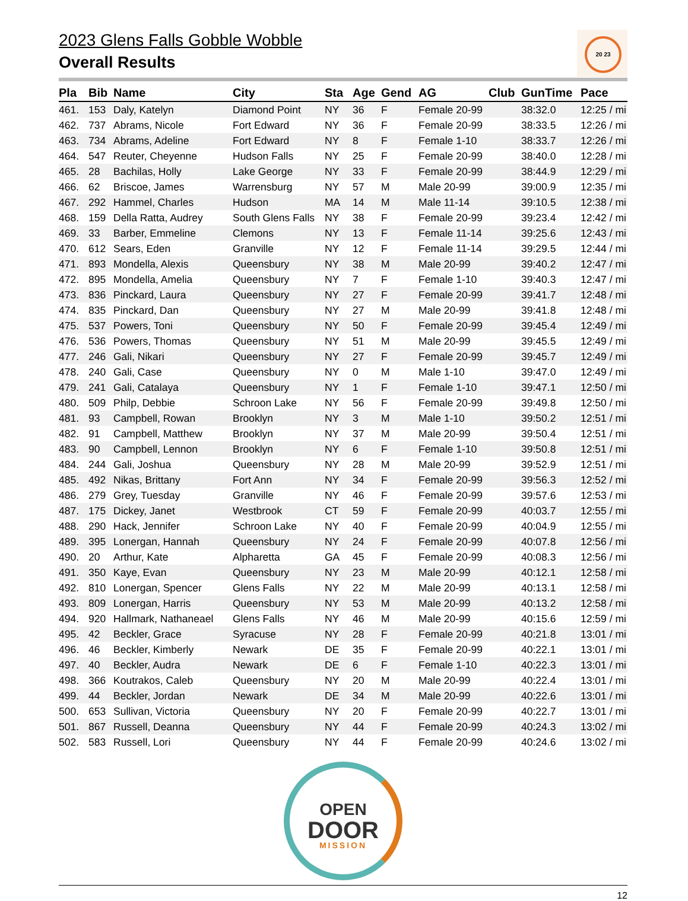2023 Glens Falls Gobble Wobble
Overall Results
20 23
| Pla | Bib | Name | City | Sta | Age | Gend | AG | Club | GunTime | Pace |
| --- | --- | --- | --- | --- | --- | --- | --- | --- | --- | --- |
| 461. | 153 | Daly, Katelyn | Diamond Point | NY | 36 | F | Female 20-99 | | 38:32.0 | 12:25 / mi |
| 462. | 737 | Abrams, Nicole | Fort Edward | NY | 36 | F | Female 20-99 | | 38:33.5 | 12:26 / mi |
| 463. | 734 | Abrams, Adeline | Fort Edward | NY | 8 | F | Female 1-10 | | 38:33.7 | 12:26 / mi |
| 464. | 547 | Reuter, Cheyenne | Hudson Falls | NY | 25 | F | Female 20-99 | | 38:40.0 | 12:28 / mi |
| 465. | 28 | Bachilas, Holly | Lake George | NY | 33 | F | Female 20-99 | | 38:44.9 | 12:29 / mi |
| 466. | 62 | Briscoe, James | Warrensburg | NY | 57 | M | Male 20-99 | | 39:00.9 | 12:35 / mi |
| 467. | 292 | Hammel, Charles | Hudson | MA | 14 | M | Male 11-14 | | 39:10.5 | 12:38 / mi |
| 468. | 159 | Della Ratta, Audrey | South Glens Falls | NY | 38 | F | Female 20-99 | | 39:23.4 | 12:42 / mi |
| 469. | 33 | Barber, Emmeline | Clemons | NY | 13 | F | Female 11-14 | | 39:25.6 | 12:43 / mi |
| 470. | 612 | Sears, Eden | Granville | NY | 12 | F | Female 11-14 | | 39:29.5 | 12:44 / mi |
| 471. | 893 | Mondella, Alexis | Queensbury | NY | 38 | M | Male 20-99 | | 39:40.2 | 12:47 / mi |
| 472. | 895 | Mondella, Amelia | Queensbury | NY | 7 | F | Female 1-10 | | 39:40.3 | 12:47 / mi |
| 473. | 836 | Pinckard, Laura | Queensbury | NY | 27 | F | Female 20-99 | | 39:41.7 | 12:48 / mi |
| 474. | 835 | Pinckard, Dan | Queensbury | NY | 27 | M | Male 20-99 | | 39:41.8 | 12:48 / mi |
| 475. | 537 | Powers, Toni | Queensbury | NY | 50 | F | Female 20-99 | | 39:45.4 | 12:49 / mi |
| 476. | 536 | Powers, Thomas | Queensbury | NY | 51 | M | Male 20-99 | | 39:45.5 | 12:49 / mi |
| 477. | 246 | Gali, Nikari | Queensbury | NY | 27 | F | Female 20-99 | | 39:45.7 | 12:49 / mi |
| 478. | 240 | Gali, Case | Queensbury | NY | 0 | M | Male 1-10 | | 39:47.0 | 12:49 / mi |
| 479. | 241 | Gali, Catalaya | Queensbury | NY | 1 | F | Female 1-10 | | 39:47.1 | 12:50 / mi |
| 480. | 509 | Philp, Debbie | Schroon Lake | NY | 56 | F | Female 20-99 | | 39:49.8 | 12:50 / mi |
| 481. | 93 | Campbell, Rowan | Brooklyn | NY | 3 | M | Male 1-10 | | 39:50.2 | 12:51 / mi |
| 482. | 91 | Campbell, Matthew | Brooklyn | NY | 37 | M | Male 20-99 | | 39:50.4 | 12:51 / mi |
| 483. | 90 | Campbell, Lennon | Brooklyn | NY | 6 | F | Female 1-10 | | 39:50.8 | 12:51 / mi |
| 484. | 244 | Gali, Joshua | Queensbury | NY | 28 | M | Male 20-99 | | 39:52.9 | 12:51 / mi |
| 485. | 492 | Nikas, Brittany | Fort Ann | NY | 34 | F | Female 20-99 | | 39:56.3 | 12:52 / mi |
| 486. | 279 | Grey, Tuesday | Granville | NY | 46 | F | Female 20-99 | | 39:57.6 | 12:53 / mi |
| 487. | 175 | Dickey, Janet | Westbrook | CT | 59 | F | Female 20-99 | | 40:03.7 | 12:55 / mi |
| 488. | 290 | Hack, Jennifer | Schroon Lake | NY | 40 | F | Female 20-99 | | 40:04.9 | 12:55 / mi |
| 489. | 395 | Lonergan, Hannah | Queensbury | NY | 24 | F | Female 20-99 | | 40:07.8 | 12:56 / mi |
| 490. | 20 | Arthur, Kate | Alpharetta | GA | 45 | F | Female 20-99 | | 40:08.3 | 12:56 / mi |
| 491. | 350 | Kaye, Evan | Queensbury | NY | 23 | M | Male 20-99 | | 40:12.1 | 12:58 / mi |
| 492. | 810 | Lonergan, Spencer | Glens Falls | NY | 22 | M | Male 20-99 | | 40:13.1 | 12:58 / mi |
| 493. | 809 | Lonergan, Harris | Queensbury | NY | 53 | M | Male 20-99 | | 40:13.2 | 12:58 / mi |
| 494. | 920 | Hallmark, Nathaneael | Glens Falls | NY | 46 | M | Male 20-99 | | 40:15.6 | 12:59 / mi |
| 495. | 42 | Beckler, Grace | Syracuse | NY | 28 | F | Female 20-99 | | 40:21.8 | 13:01 / mi |
| 496. | 46 | Beckler, Kimberly | Newark | DE | 35 | F | Female 20-99 | | 40:22.1 | 13:01 / mi |
| 497. | 40 | Beckler, Audra | Newark | DE | 6 | F | Female 1-10 | | 40:22.3 | 13:01 / mi |
| 498. | 366 | Koutrakos, Caleb | Queensbury | NY | 20 | M | Male 20-99 | | 40:22.4 | 13:01 / mi |
| 499. | 44 | Beckler, Jordan | Newark | DE | 34 | M | Male 20-99 | | 40:22.6 | 13:01 / mi |
| 500. | 653 | Sullivan, Victoria | Queensbury | NY | 20 | F | Female 20-99 | | 40:22.7 | 13:01 / mi |
| 501. | 867 | Russell, Deanna | Queensbury | NY | 44 | F | Female 20-99 | | 40:24.3 | 13:02 / mi |
| 502. | 583 | Russell, Lori | Queensbury | NY | 44 | F | Female 20-99 | | 40:24.6 | 13:02 / mi |
OPEN
DOOR
MISSION
12